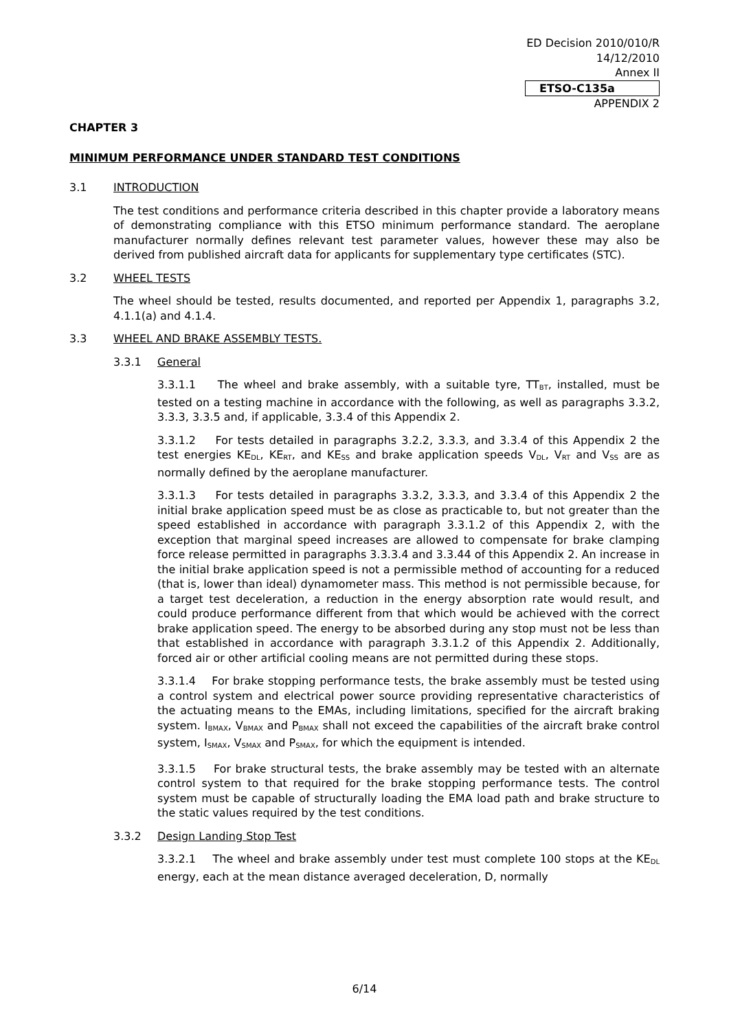ED Decision 2010/010/R
14/12/2010
Annex II
ETSO-C135a
APPENDIX 2
CHAPTER 3
MINIMUM PERFORMANCE UNDER STANDARD TEST CONDITIONS
3.1 INTRODUCTION
The test conditions and performance criteria described in this chapter provide a laboratory means of demonstrating compliance with this ETSO minimum performance standard. The aeroplane manufacturer normally defines relevant test parameter values, however these may also be derived from published aircraft data for applicants for supplementary type certificates (STC).
3.2 WHEEL TESTS
The wheel should be tested, results documented, and reported per Appendix 1, paragraphs 3.2, 4.1.1(a) and 4.1.4.
3.3 WHEEL AND BRAKE ASSEMBLY TESTS.
3.3.1 General
3.3.1.1 The wheel and brake assembly, with a suitable tyre, TT<sub>BT</sub>, installed, must be tested on a testing machine in accordance with the following, as well as paragraphs 3.3.2, 3.3.3, 3.3.5 and, if applicable, 3.3.4 of this Appendix 2.
3.3.1.2 For tests detailed in paragraphs 3.2.2, 3.3.3, and 3.3.4 of this Appendix 2 the test energies KE<sub>DL</sub>, KE<sub>RT</sub>, and KE<sub>SS</sub> and brake application speeds V<sub>DL</sub>, V<sub>RT</sub> and V<sub>SS</sub> are as normally defined by the aeroplane manufacturer.
3.3.1.3 For tests detailed in paragraphs 3.3.2, 3.3.3, and 3.3.4 of this Appendix 2 the initial brake application speed must be as close as practicable to, but not greater than the speed established in accordance with paragraph 3.3.1.2 of this Appendix 2, with the exception that marginal speed increases are allowed to compensate for brake clamping force release permitted in paragraphs 3.3.3.4 and 3.3.44 of this Appendix 2. An increase in the initial brake application speed is not a permissible method of accounting for a reduced (that is, lower than ideal) dynamometer mass. This method is not permissible because, for a target test deceleration, a reduction in the energy absorption rate would result, and could produce performance different from that which would be achieved with the correct brake application speed. The energy to be absorbed during any stop must not be less than that established in accordance with paragraph 3.3.1.2 of this Appendix 2. Additionally, forced air or other artificial cooling means are not permitted during these stops.
3.3.1.4 For brake stopping performance tests, the brake assembly must be tested using a control system and electrical power source providing representative characteristics of the actuating means to the EMAs, including limitations, specified for the aircraft braking system. I<sub>BMAX</sub>, V<sub>BMAX</sub> and P<sub>BMAX</sub> shall not exceed the capabilities of the aircraft brake control system, I<sub>SMAX</sub>, V<sub>SMAX</sub> and P<sub>SMAX</sub>, for which the equipment is intended.
3.3.1.5 For brake structural tests, the brake assembly may be tested with an alternate control system to that required for the brake stopping performance tests. The control system must be capable of structurally loading the EMA load path and brake structure to the static values required by the test conditions.
3.3.2 Design Landing Stop Test
3.3.2.1 The wheel and brake assembly under test must complete 100 stops at the KE<sub>DL</sub> energy, each at the mean distance averaged deceleration, D, normally
6/14